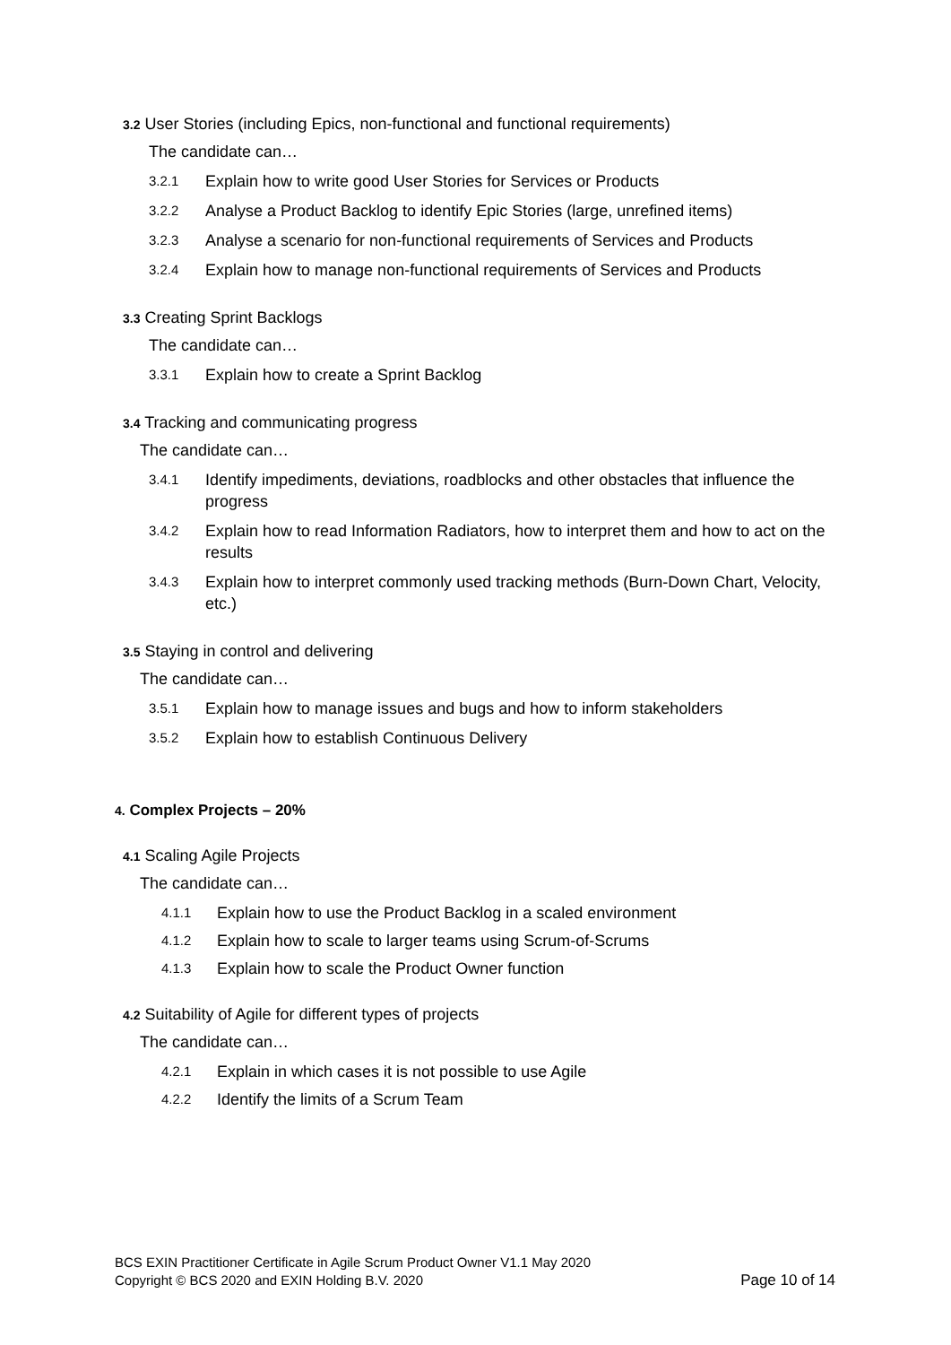3.2 User Stories (including Epics, non-functional and functional requirements)
The candidate can…
3.2.1 Explain how to write good User Stories for Services or Products
3.2.2 Analyse a Product Backlog to identify Epic Stories (large, unrefined items)
3.2.3 Analyse a scenario for non-functional requirements of Services and Products
3.2.4 Explain how to manage non-functional requirements of Services and Products
3.3 Creating Sprint Backlogs
The candidate can…
3.3.1 Explain how to create a Sprint Backlog
3.4 Tracking and communicating progress
The candidate can…
3.4.1 Identify impediments, deviations, roadblocks and other obstacles that influence the progress
3.4.2 Explain how to read Information Radiators, how to interpret them and how to act on the results
3.4.3 Explain how to interpret commonly used tracking methods (Burn-Down Chart, Velocity, etc.)
3.5 Staying in control and delivering
The candidate can…
3.5.1 Explain how to manage issues and bugs and how to inform stakeholders
3.5.2 Explain how to establish Continuous Delivery
4. Complex Projects – 20%
4.1 Scaling Agile Projects
The candidate can…
4.1.1 Explain how to use the Product Backlog in a scaled environment
4.1.2 Explain how to scale to larger teams using Scrum-of-Scrums
4.1.3 Explain how to scale the Product Owner function
4.2 Suitability of Agile for different types of projects
The candidate can…
4.2.1 Explain in which cases it is not possible to use Agile
4.2.2 Identify the limits of a Scrum Team
BCS EXIN Practitioner Certificate in Agile Scrum Product Owner V1.1 May 2020
Copyright © BCS 2020 and EXIN Holding B.V. 2020 Page 10 of 14